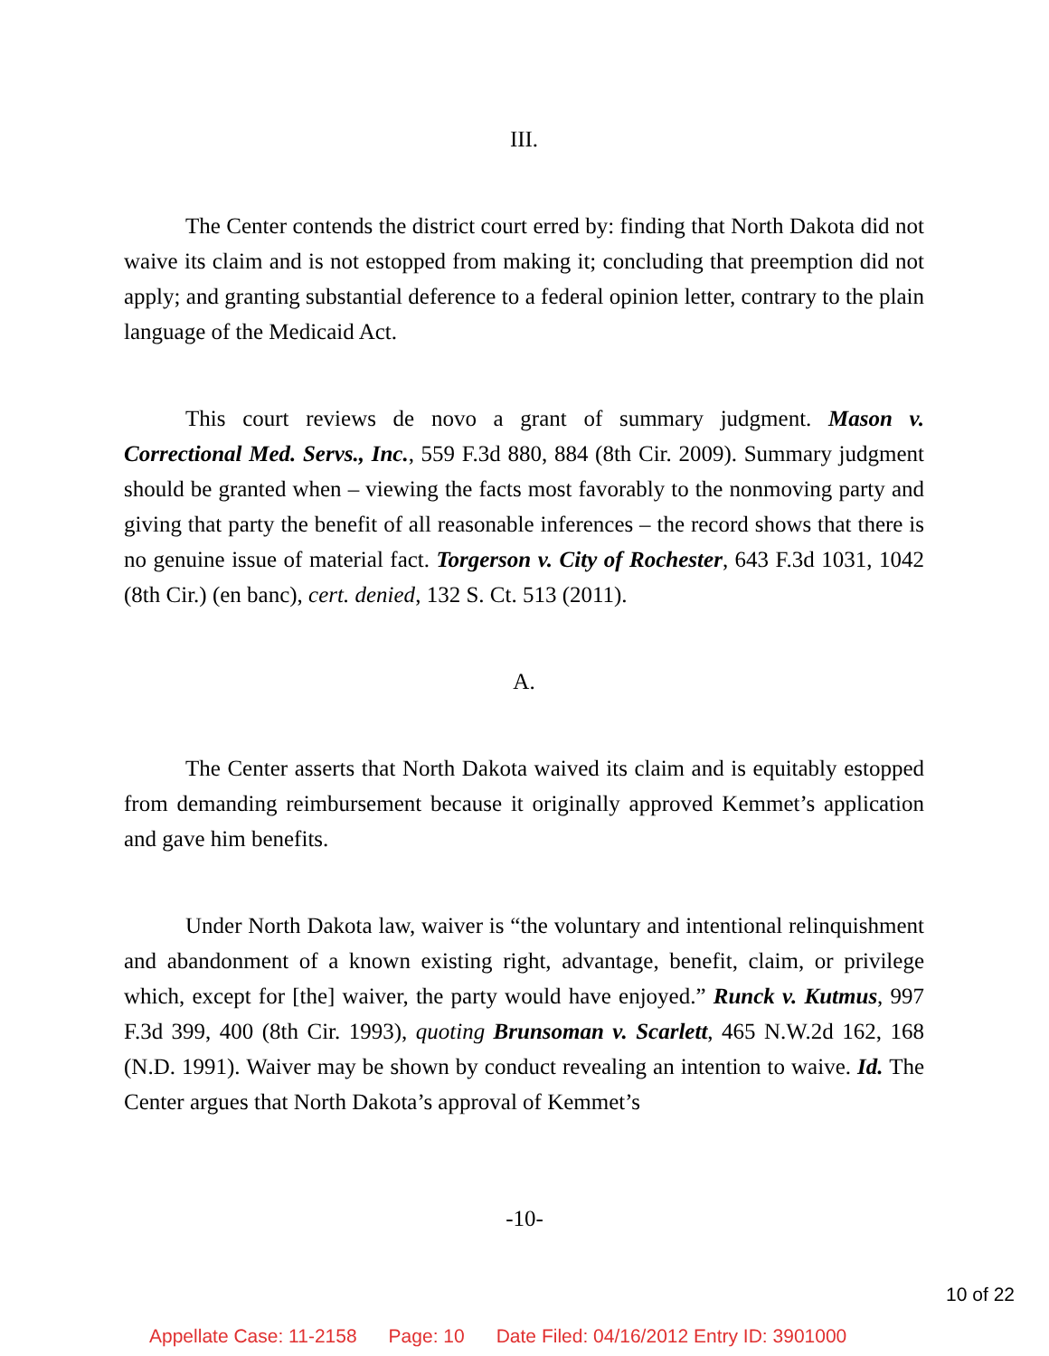III.
The Center contends the district court erred by: finding that North Dakota did not waive its claim and is not estopped from making it; concluding that preemption did not apply; and granting substantial deference to a federal opinion letter, contrary to the plain language of the Medicaid Act.
This court reviews de novo a grant of summary judgment. Mason v. Correctional Med. Servs., Inc., 559 F.3d 880, 884 (8th Cir. 2009). Summary judgment should be granted when – viewing the facts most favorably to the nonmoving party and giving that party the benefit of all reasonable inferences – the record shows that there is no genuine issue of material fact. Torgerson v. City of Rochester, 643 F.3d 1031, 1042 (8th Cir.) (en banc), cert. denied, 132 S. Ct. 513 (2011).
A.
The Center asserts that North Dakota waived its claim and is equitably estopped from demanding reimbursement because it originally approved Kemmet’s application and gave him benefits.
Under North Dakota law, waiver is “the voluntary and intentional relinquishment and abandonment of a known existing right, advantage, benefit, claim, or privilege which, except for [the] waiver, the party would have enjoyed.” Runck v. Kutmus, 997 F.3d 399, 400 (8th Cir. 1993), quoting Brunsoman v. Scarlett, 465 N.W.2d 162, 168 (N.D. 1991). Waiver may be shown by conduct revealing an intention to waive. Id. The Center argues that North Dakota’s approval of Kemmet’s
-10-
10 of 22
Appellate Case: 11-2158 Page: 10 Date Filed: 04/16/2012 Entry ID: 3901000